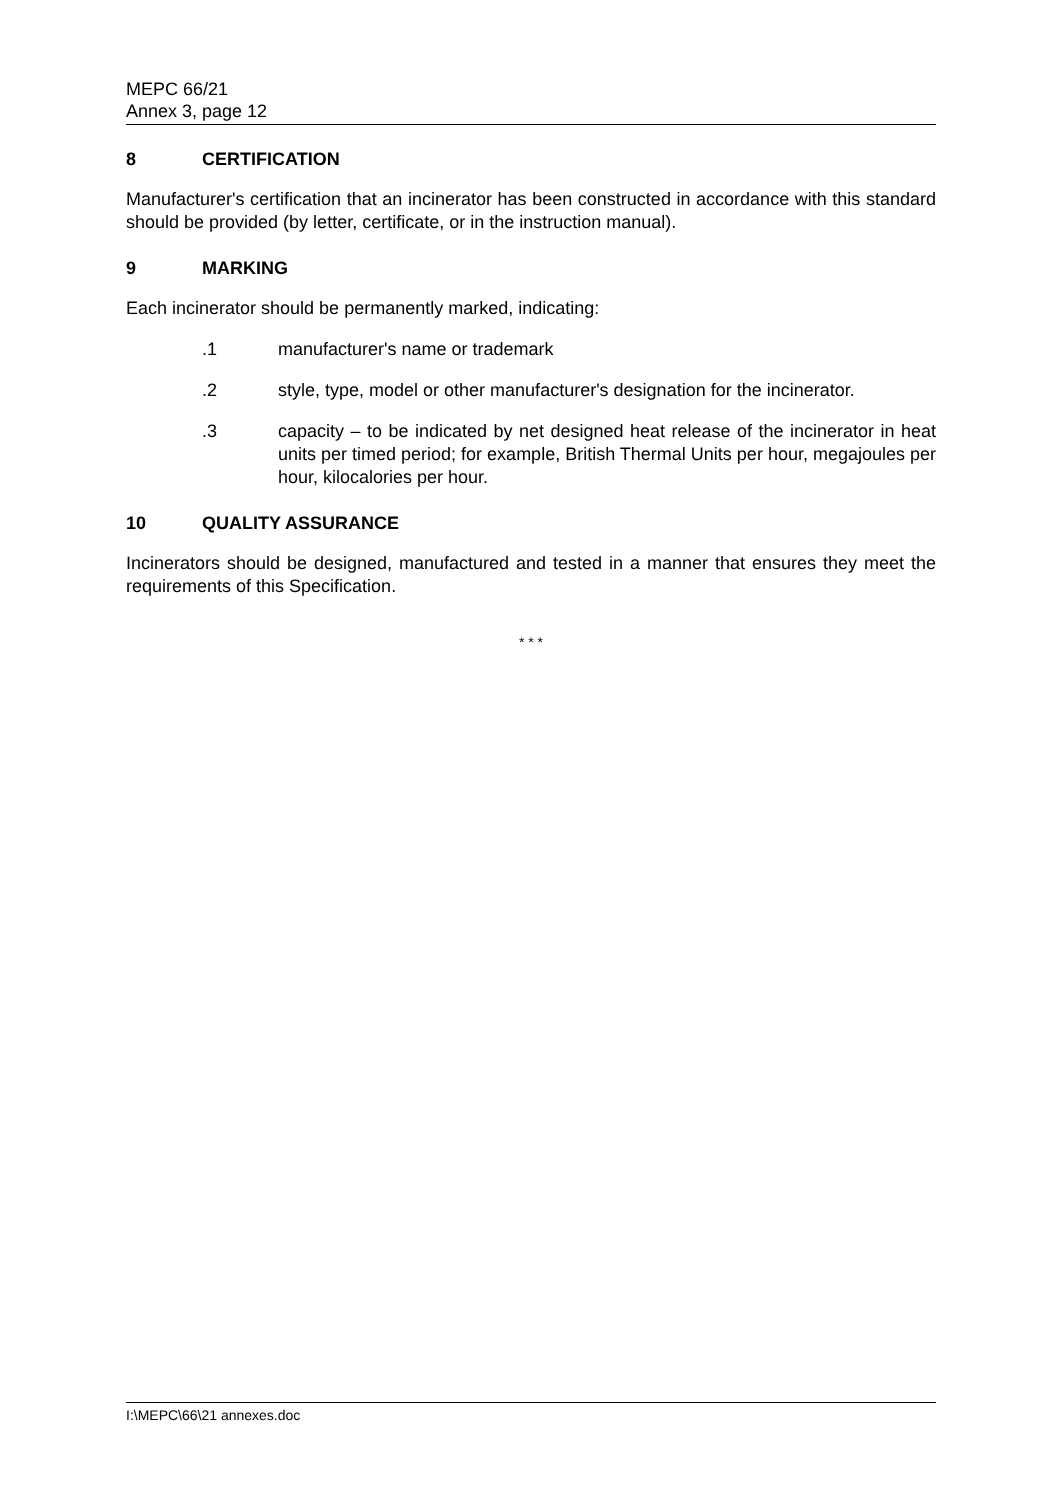MEPC 66/21
Annex 3, page 12
8 CERTIFICATION
Manufacturer's certification that an incinerator has been constructed in accordance with this standard should be provided (by letter, certificate, or in the instruction manual).
9 MARKING
Each incinerator should be permanently marked, indicating:
.1 manufacturer's name or trademark
.2 style, type, model or other manufacturer's designation for the incinerator.
.3 capacity – to be indicated by net designed heat release of the incinerator in heat units per timed period; for example, British Thermal Units per hour, megajoules per hour, kilocalories per hour.
10 QUALITY ASSURANCE
Incinerators should be designed, manufactured and tested in a manner that ensures they meet the requirements of this Specification.
* * *
I:\MEPC\66\21 annexes.doc